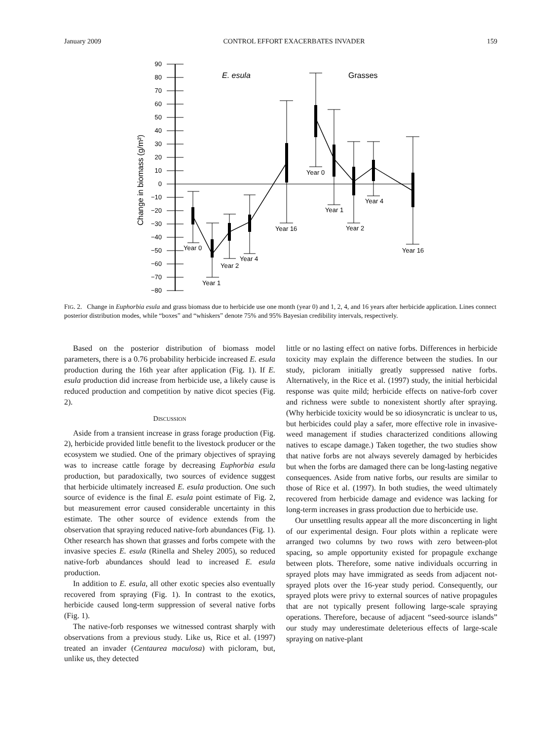January 2009 CONTROL EFFORT EXACERBATES INVADER 159
90
80
70
60
50
40
30
20
10
0
−10
−20
−30
−40
−50
−60
−70
−80
Change in biomass (g/m²)
E. esula
Grasses
Year 0
Year 1
Year 2
Year 4
Year 16
Year 0
Year 1
Year 2
Year 4
Year 16
FIG. 2. Change in Euphorbia esula and grass biomass due to herbicide use one month (year 0) and 1, 2, 4, and 16 years after herbicide application. Lines connect posterior distribution modes, while “boxes” and “whiskers” denote 75% and 95% Bayesian credibility intervals, respectively.
Based on the posterior distribution of biomass model parameters, there is a 0.76 probability herbicide increased E. esula production during the 16th year after application (Fig. 1). If E. esula production did increase from herbicide use, a likely cause is reduced production and competition by native dicot species (Fig. 2).
DISCUSSION
Aside from a transient increase in grass forage production (Fig. 2), herbicide provided little benefit to the livestock producer or the ecosystem we studied. One of the primary objectives of spraying was to increase cattle forage by decreasing Euphorbia esula production, but paradoxically, two sources of evidence suggest that herbicide ultimately increased E. esula production. One such source of evidence is the final E. esula point estimate of Fig. 2, but measurement error caused considerable uncertainty in this estimate. The other source of evidence extends from the observation that spraying reduced native-forb abundances (Fig. 1). Other research has shown that grasses and forbs compete with the invasive species E. esula (Rinella and Sheley 2005), so reduced native-forb abundances should lead to increased E. esula production.
In addition to E. esula, all other exotic species also eventually recovered from spraying (Fig. 1). In contrast to the exotics, herbicide caused long-term suppression of several native forbs (Fig. 1).
The native-forb responses we witnessed contrast sharply with observations from a previous study. Like us, Rice et al. (1997) treated an invader (Centaurea maculosa) with picloram, but, unlike us, they detected
little or no lasting effect on native forbs. Differences in herbicide toxicity may explain the difference between the studies. In our study, picloram initially greatly suppressed native forbs. Alternatively, in the Rice et al. (1997) study, the initial herbicidal response was quite mild; herbicide effects on native-forb cover and richness were subtle to nonexistent shortly after spraying. (Why herbicide toxicity would be so idiosyncratic is unclear to us, but herbicides could play a safer, more effective role in invasive-weed management if studies characterized conditions allowing natives to escape damage.) Taken together, the two studies show that native forbs are not always severely damaged by herbicides but when the forbs are damaged there can be long-lasting negative consequences. Aside from native forbs, our results are similar to those of Rice et al. (1997). In both studies, the weed ultimately recovered from herbicide damage and evidence was lacking for long-term increases in grass production due to herbicide use.
Our unsettling results appear all the more disconcerting in light of our experimental design. Four plots within a replicate were arranged two columns by two rows with zero between-plot spacing, so ample opportunity existed for propagule exchange between plots. Therefore, some native individuals occurring in sprayed plots may have immigrated as seeds from adjacent not-sprayed plots over the 16-year study period. Consequently, our sprayed plots were privy to external sources of native propagules that are not typically present following large-scale spraying operations. Therefore, because of adjacent “seed-source islands” our study may underestimate deleterious effects of large-scale spraying on native-plant